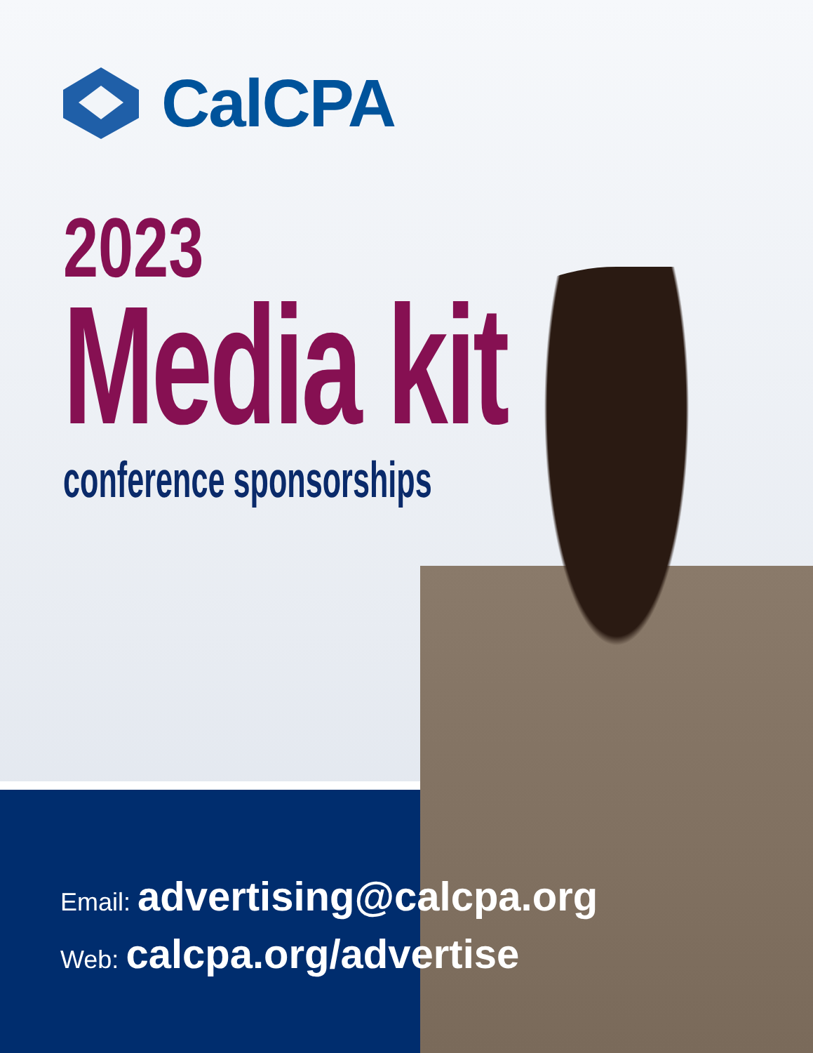CalCPA
2023
Media kit
conference sponsorships
Email: advertising@calcpa.org
Web: calcpa.org/advertise